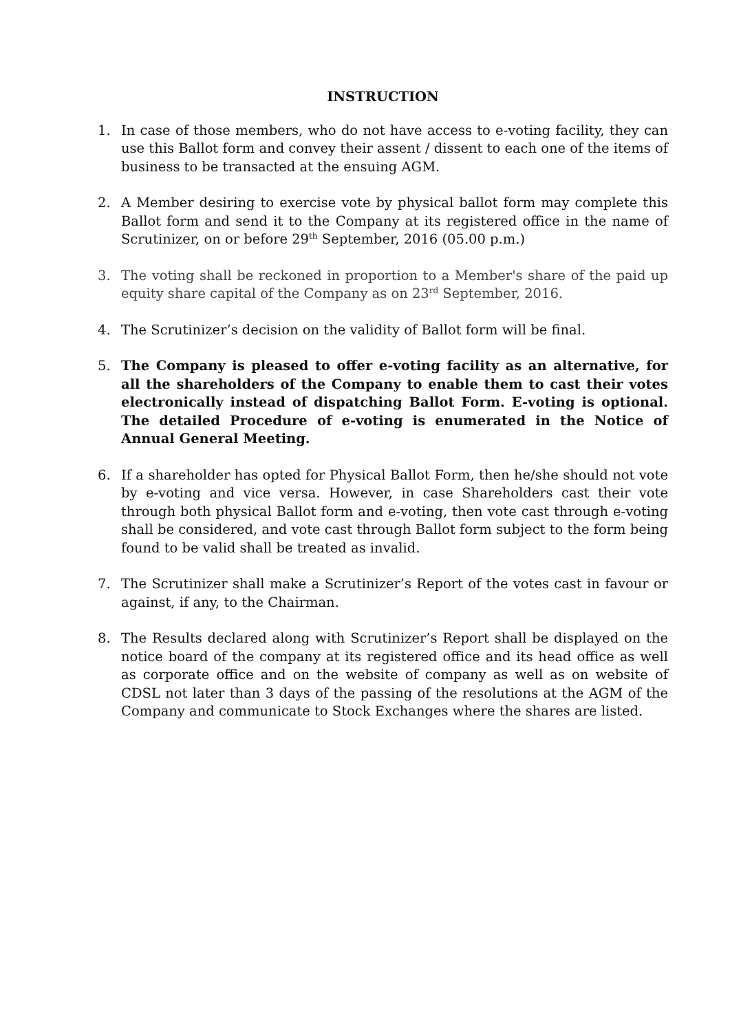INSTRUCTION
1. In case of those members, who do not have access to e-voting facility, they can use this Ballot form and convey their assent / dissent to each one of the items of business to be transacted at the ensuing AGM.
2. A Member desiring to exercise vote by physical ballot form may complete this Ballot form and send it to the Company at its registered office in the name of Scrutinizer, on or before 29<sup>th</sup> September, 2016 (05.00 p.m.)
3. The voting shall be reckoned in proportion to a Member's share of the paid up equity share capital of the Company as on 23<sup>rd</sup> September, 2016.
4. The Scrutinizer’s decision on the validity of Ballot form will be final.
5. The Company is pleased to offer e-voting facility as an alternative, for all the shareholders of the Company to enable them to cast their votes electronically instead of dispatching Ballot Form. E-voting is optional. The detailed Procedure of e-voting is enumerated in the Notice of Annual General Meeting.
6. If a shareholder has opted for Physical Ballot Form, then he/she should not vote by e-voting and vice versa. However, in case Shareholders cast their vote through both physical Ballot form and e-voting, then vote cast through e-voting shall be considered, and vote cast through Ballot form subject to the form being found to be valid shall be treated as invalid.
7. The Scrutinizer shall make a Scrutinizer’s Report of the votes cast in favour or against, if any, to the Chairman.
8. The Results declared along with Scrutinizer’s Report shall be displayed on the notice board of the company at its registered office and its head office as well as corporate office and on the website of company as well as on website of CDSL not later than 3 days of the passing of the resolutions at the AGM of the Company and communicate to Stock Exchanges where the shares are listed.